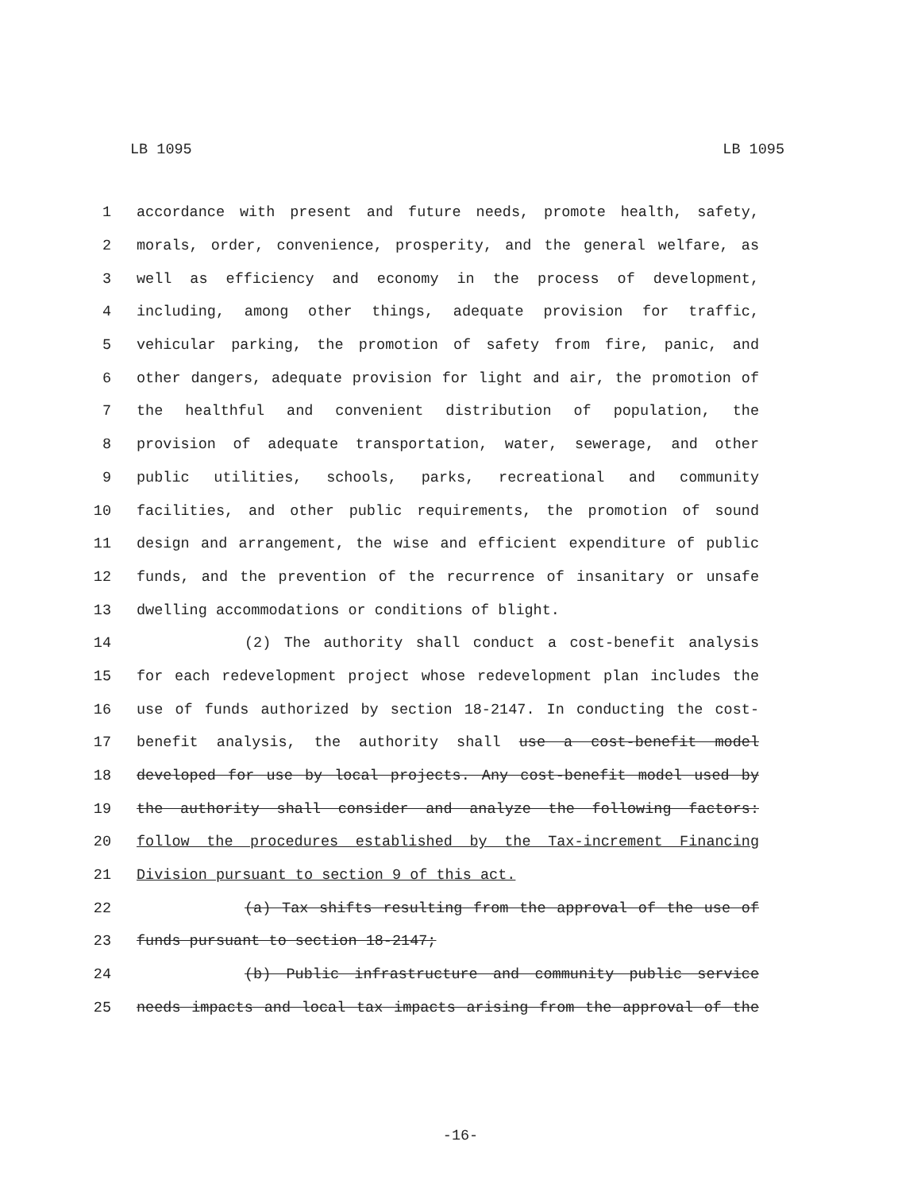LB 1095 LB 1095
1 accordance with present and future needs, promote health, safety,
2 morals, order, convenience, prosperity, and the general welfare, as
3 well as efficiency and economy in the process of development,
4 including, among other things, adequate provision for traffic,
5 vehicular parking, the promotion of safety from fire, panic, and
6 other dangers, adequate provision for light and air, the promotion of
7 the healthful and convenient distribution of population, the
8 provision of adequate transportation, water, sewerage, and other
9 public utilities, schools, parks, recreational and community
10 facilities, and other public requirements, the promotion of sound
11 design and arrangement, the wise and efficient expenditure of public
12 funds, and the prevention of the recurrence of insanitary or unsafe
13 dwelling accommodations or conditions of blight.
14 (2) The authority shall conduct a cost-benefit analysis
15 for each redevelopment project whose redevelopment plan includes the
16 use of funds authorized by section 18-2147. In conducting the cost-
17 benefit analysis, the authority shall use a cost-benefit model
18 developed for use by local projects. Any cost-benefit model used by
19 the authority shall consider and analyze the following factors:
20 follow the procedures established by the Tax-increment Financing
21 Division pursuant to section 9 of this act.
22 (a) Tax shifts resulting from the approval of the use of
23 funds pursuant to section 18-2147;
24 (b) Public infrastructure and community public service
25 needs impacts and local tax impacts arising from the approval of the
-16-